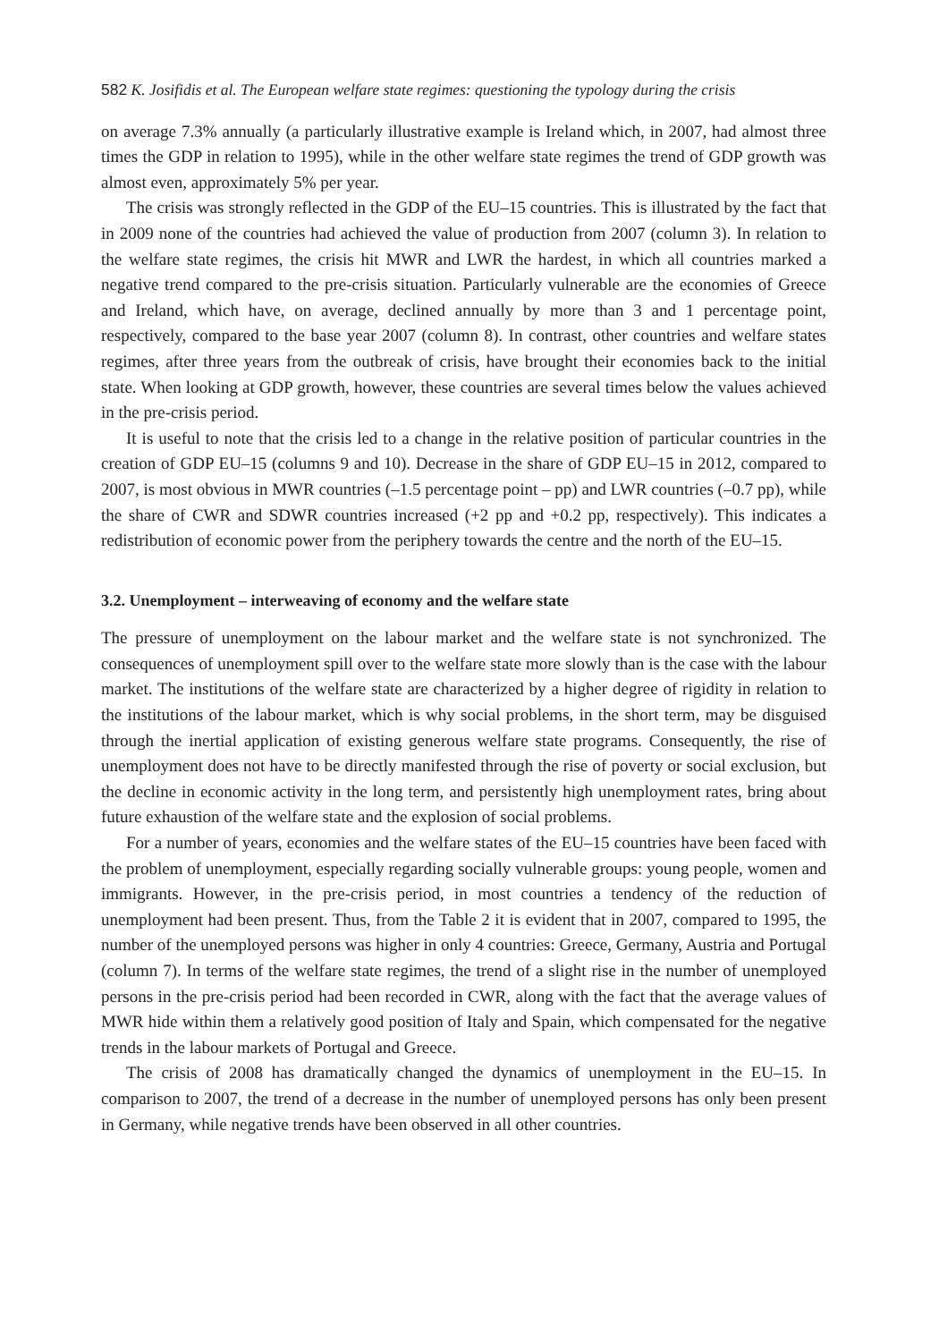582 K. Josifidis et al. The European welfare state regimes: questioning the typology during the crisis
on average 7.3% annually (a particularly illustrative example is Ireland which, in 2007, had almost three times the GDP in relation to 1995), while in the other welfare state regimes the trend of GDP growth was almost even, approximately 5% per year.
The crisis was strongly reflected in the GDP of the EU–15 countries. This is illustrated by the fact that in 2009 none of the countries had achieved the value of production from 2007 (column 3). In relation to the welfare state regimes, the crisis hit MWR and LWR the hardest, in which all countries marked a negative trend compared to the pre-crisis situation. Particularly vulnerable are the economies of Greece and Ireland, which have, on average, declined annually by more than 3 and 1 percentage point, respectively, compared to the base year 2007 (column 8). In contrast, other countries and welfare states regimes, after three years from the outbreak of crisis, have brought their economies back to the initial state. When looking at GDP growth, however, these countries are several times below the values achieved in the pre-crisis period.
It is useful to note that the crisis led to a change in the relative position of particular countries in the creation of GDP EU–15 (columns 9 and 10). Decrease in the share of GDP EU–15 in 2012, compared to 2007, is most obvious in MWR countries (–1.5 percentage point – pp) and LWR countries (–0.7 pp), while the share of CWR and SDWR countries increased (+2 pp and +0.2 pp, respectively). This indicates a redistribution of economic power from the periphery towards the centre and the north of the EU–15.
3.2. Unemployment – interweaving of economy and the welfare state
The pressure of unemployment on the labour market and the welfare state is not synchronized. The consequences of unemployment spill over to the welfare state more slowly than is the case with the labour market. The institutions of the welfare state are characterized by a higher degree of rigidity in relation to the institutions of the labour market, which is why social problems, in the short term, may be disguised through the inertial application of existing generous welfare state programs. Consequently, the rise of unemployment does not have to be directly manifested through the rise of poverty or social exclusion, but the decline in economic activity in the long term, and persistently high unemployment rates, bring about future exhaustion of the welfare state and the explosion of social problems.
For a number of years, economies and the welfare states of the EU–15 countries have been faced with the problem of unemployment, especially regarding socially vulnerable groups: young people, women and immigrants. However, in the pre-crisis period, in most countries a tendency of the reduction of unemployment had been present. Thus, from the Table 2 it is evident that in 2007, compared to 1995, the number of the unemployed persons was higher in only 4 countries: Greece, Germany, Austria and Portugal (column 7). In terms of the welfare state regimes, the trend of a slight rise in the number of unemployed persons in the pre-crisis period had been recorded in CWR, along with the fact that the average values of MWR hide within them a relatively good position of Italy and Spain, which compensated for the negative trends in the labour markets of Portugal and Greece.
The crisis of 2008 has dramatically changed the dynamics of unemployment in the EU–15. In comparison to 2007, the trend of a decrease in the number of unemployed persons has only been present in Germany, while negative trends have been observed in all other countries.